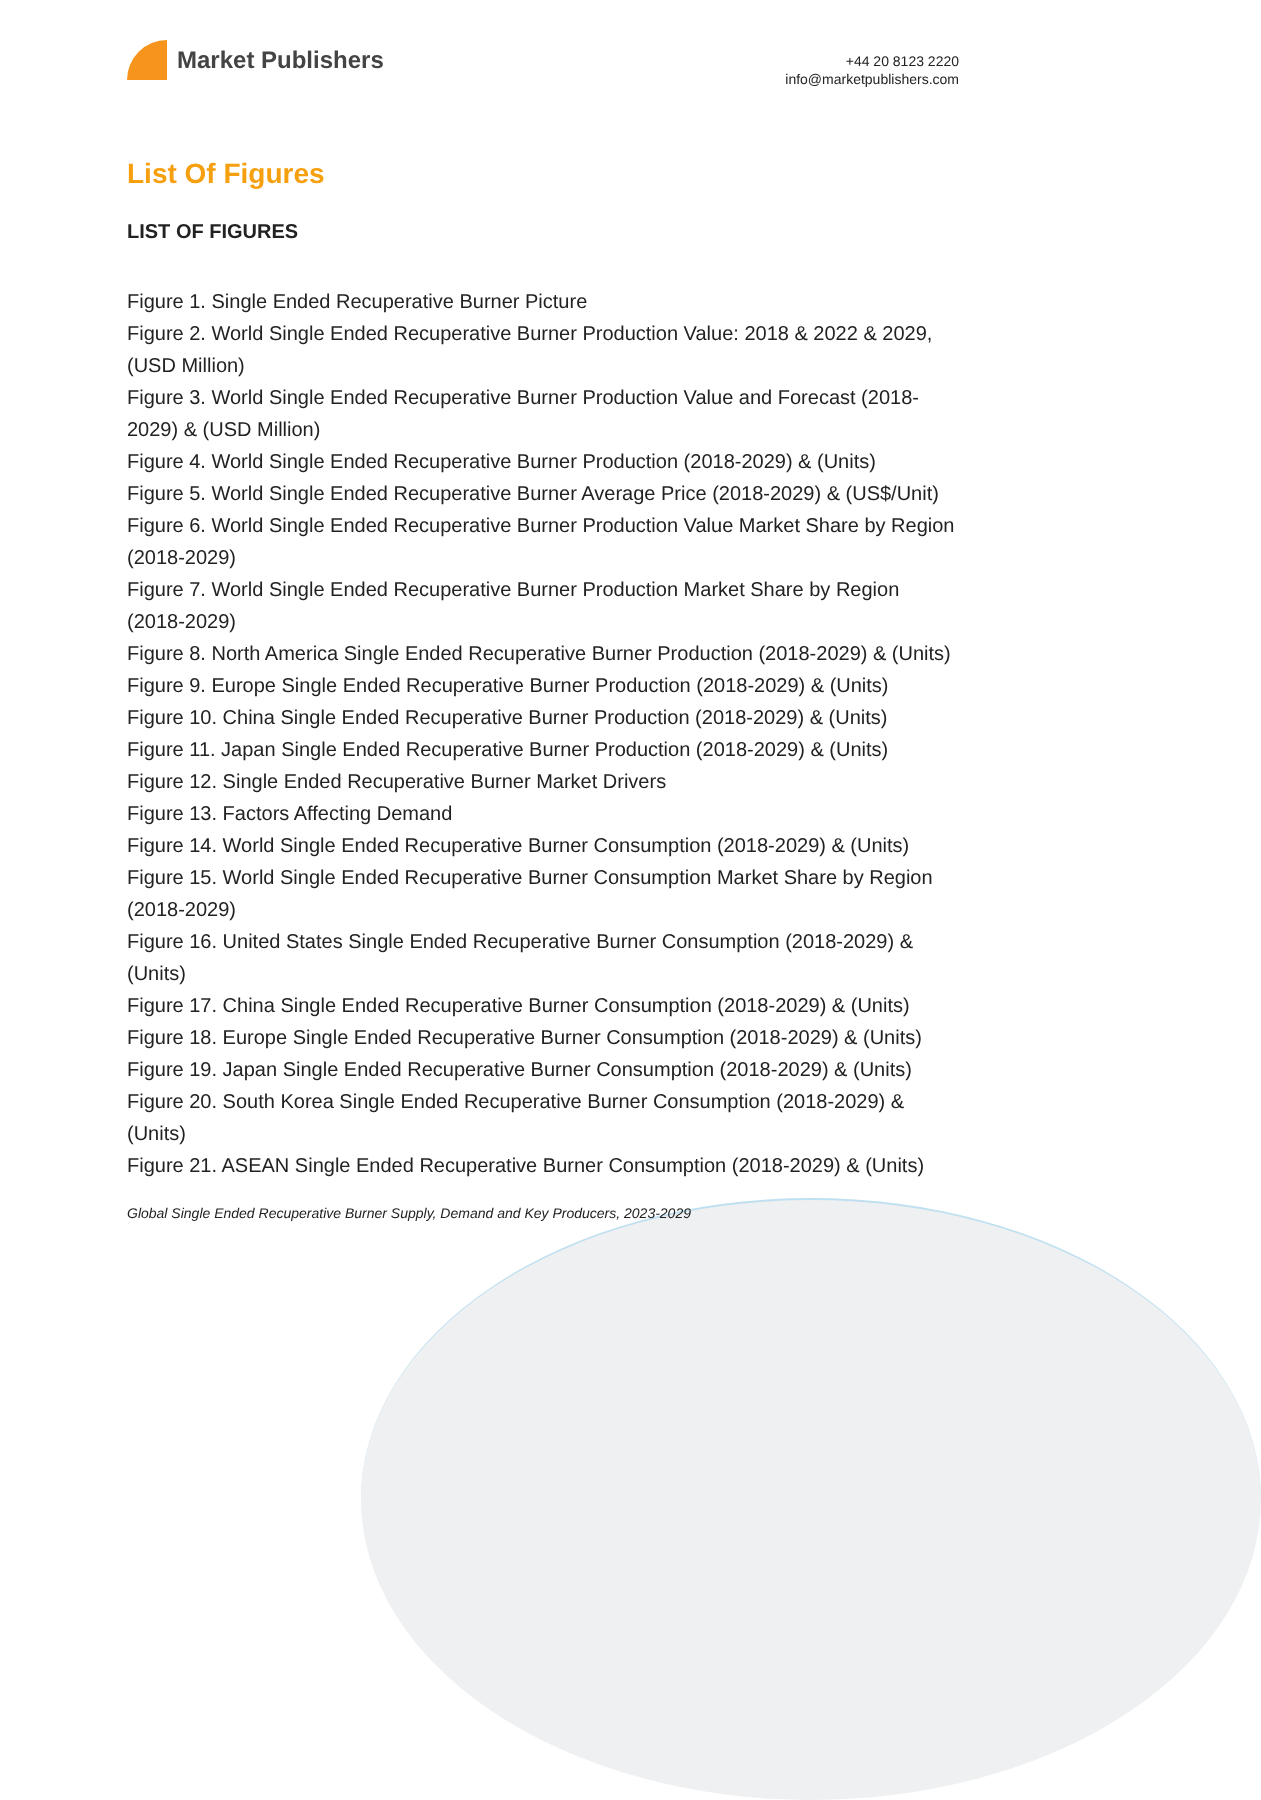Market Publishers
+44 20 8123 2220
info@marketpublishers.com
List Of Figures
LIST OF FIGURES
Figure 1. Single Ended Recuperative Burner Picture
Figure 2. World Single Ended Recuperative Burner Production Value: 2018 & 2022 & 2029, (USD Million)
Figure 3. World Single Ended Recuperative Burner Production Value and Forecast (2018-2029) & (USD Million)
Figure 4. World Single Ended Recuperative Burner Production (2018-2029) & (Units)
Figure 5. World Single Ended Recuperative Burner Average Price (2018-2029) & (US$/Unit)
Figure 6. World Single Ended Recuperative Burner Production Value Market Share by Region (2018-2029)
Figure 7. World Single Ended Recuperative Burner Production Market Share by Region (2018-2029)
Figure 8. North America Single Ended Recuperative Burner Production (2018-2029) & (Units)
Figure 9. Europe Single Ended Recuperative Burner Production (2018-2029) & (Units)
Figure 10. China Single Ended Recuperative Burner Production (2018-2029) & (Units)
Figure 11. Japan Single Ended Recuperative Burner Production (2018-2029) & (Units)
Figure 12. Single Ended Recuperative Burner Market Drivers
Figure 13. Factors Affecting Demand
Figure 14. World Single Ended Recuperative Burner Consumption (2018-2029) & (Units)
Figure 15. World Single Ended Recuperative Burner Consumption Market Share by Region (2018-2029)
Figure 16. United States Single Ended Recuperative Burner Consumption (2018-2029) & (Units)
Figure 17. China Single Ended Recuperative Burner Consumption (2018-2029) & (Units)
Figure 18. Europe Single Ended Recuperative Burner Consumption (2018-2029) & (Units)
Figure 19. Japan Single Ended Recuperative Burner Consumption (2018-2029) & (Units)
Figure 20. South Korea Single Ended Recuperative Burner Consumption (2018-2029) & (Units)
Figure 21. ASEAN Single Ended Recuperative Burner Consumption (2018-2029) & (Units)
Global Single Ended Recuperative Burner Supply, Demand and Key Producers, 2023-2029